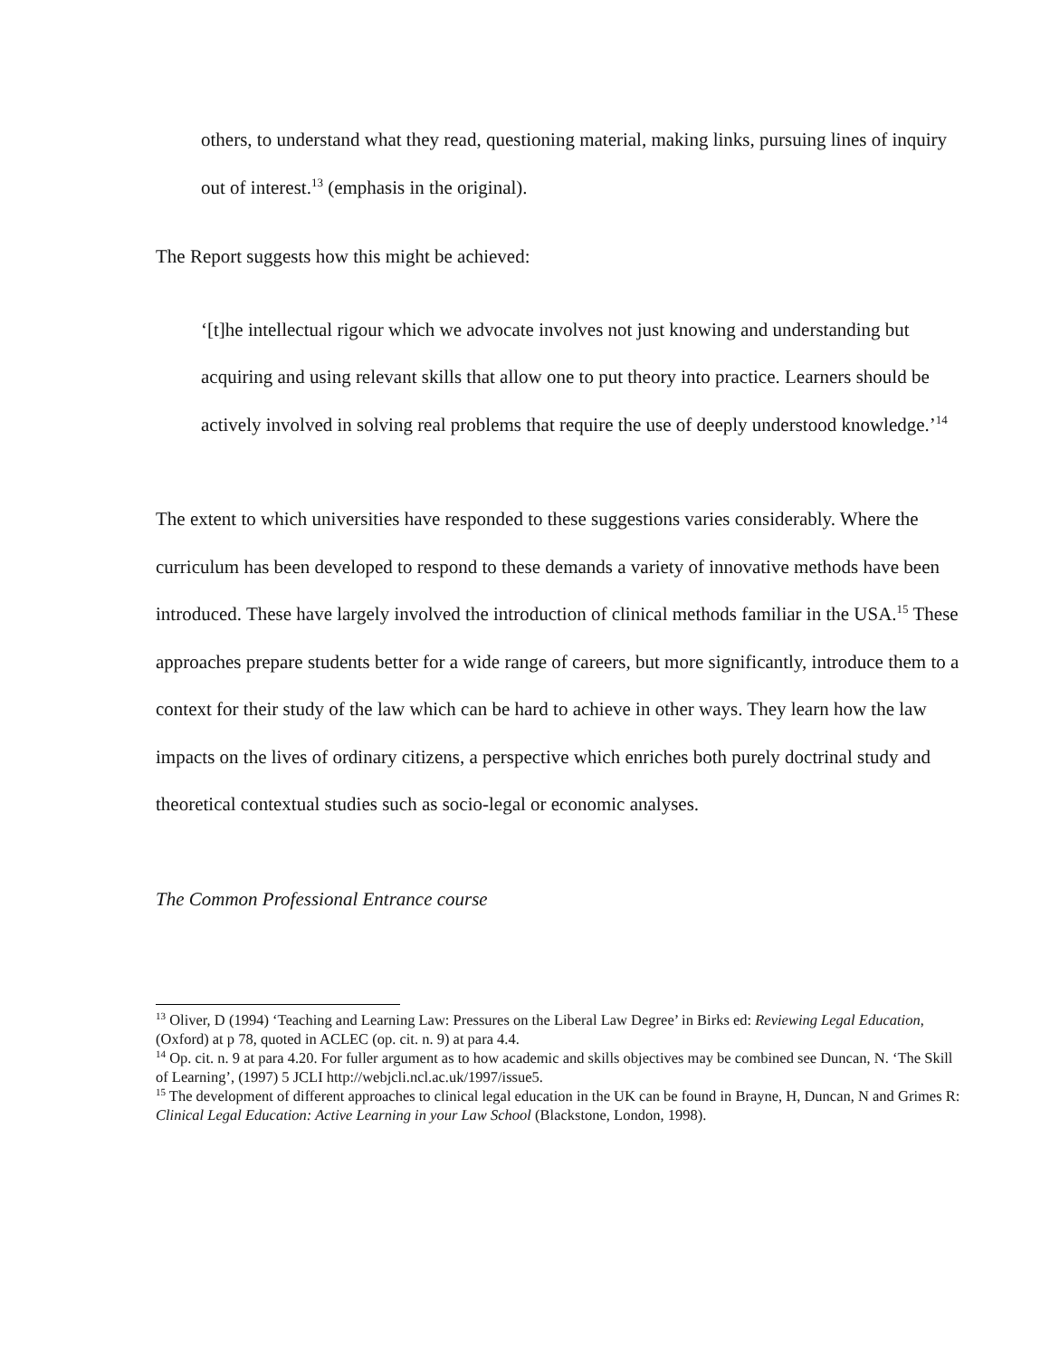others, to understand what they read, questioning material, making links, pursuing lines of inquiry out of interest.<sup>13</sup> (emphasis in the original).
The Report suggests how this might be achieved:
‘[t]he intellectual rigour which we advocate involves not just knowing and understanding but acquiring and using relevant skills that allow one to put theory into practice. Learners should be actively involved in solving real problems that require the use of deeply understood knowledge.’<sup>14</sup>
The extent to which universities have responded to these suggestions varies considerably. Where the curriculum has been developed to respond to these demands a variety of innovative methods have been introduced. These have largely involved the introduction of clinical methods familiar in the USA.<sup>15</sup> These approaches prepare students better for a wide range of careers, but more significantly, introduce them to a context for their study of the law which can be hard to achieve in other ways. They learn how the law impacts on the lives of ordinary citizens, a perspective which enriches both purely doctrinal study and theoretical contextual studies such as socio-legal or economic analyses.
The Common Professional Entrance course
<sup>13</sup> Oliver, D (1994) ‘Teaching and Learning Law: Pressures on the Liberal Law Degree’ in Birks ed: Reviewing Legal Education, (Oxford) at p 78, quoted in ACLEC (op. cit. n. 9) at para 4.4.
<sup>14</sup> Op. cit. n. 9 at para 4.20. For fuller argument as to how academic and skills objectives may be combined see Duncan, N. ‘The Skill of Learning’, (1997) 5 JCLI http://webjcli.ncl.ac.uk/1997/issue5.
<sup>15</sup> The development of different approaches to clinical legal education in the UK can be found in Brayne, H, Duncan, N and Grimes R: Clinical Legal Education: Active Learning in your Law School (Blackstone, London, 1998).